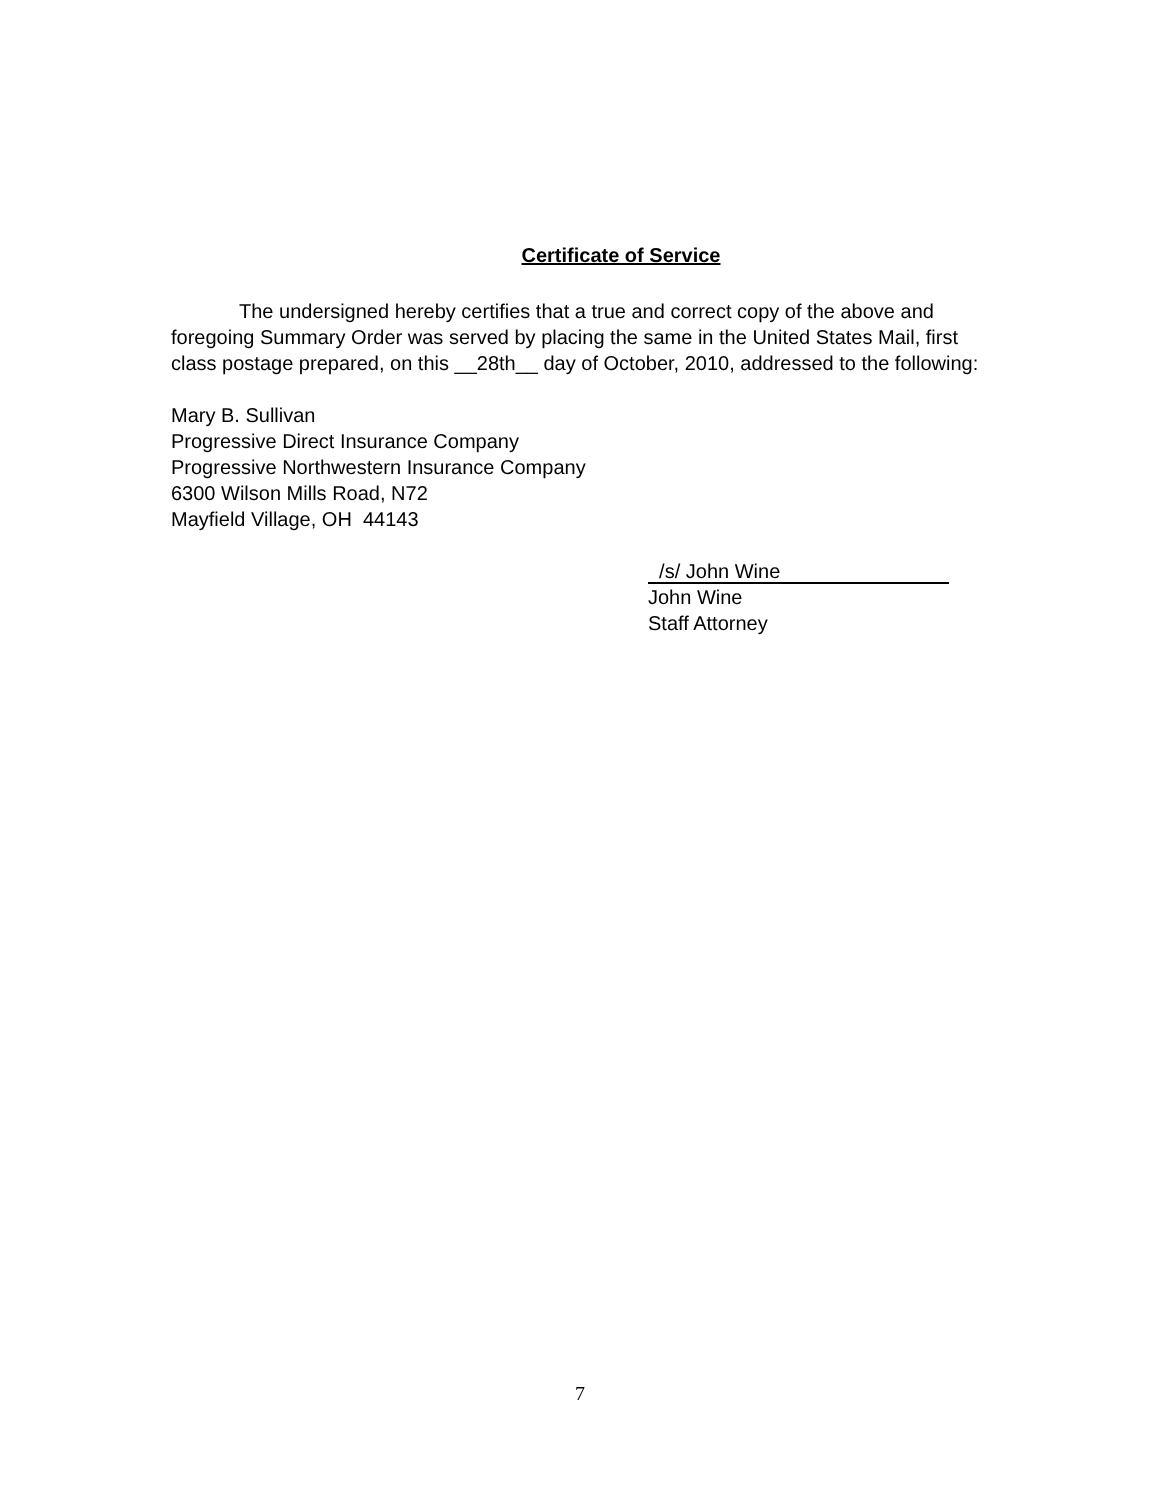Certificate of Service
The undersigned hereby certifies that a true and correct copy of the above and foregoing Summary Order was served by placing the same in the United States Mail, first class postage prepared, on this __28th__ day of October, 2010, addressed to the following:
Mary B. Sullivan
Progressive Direct Insurance Company
Progressive Northwestern Insurance Company
6300 Wilson Mills Road, N72
Mayfield Village, OH 44143
/s/ John Wine
John Wine
Staff Attorney
7